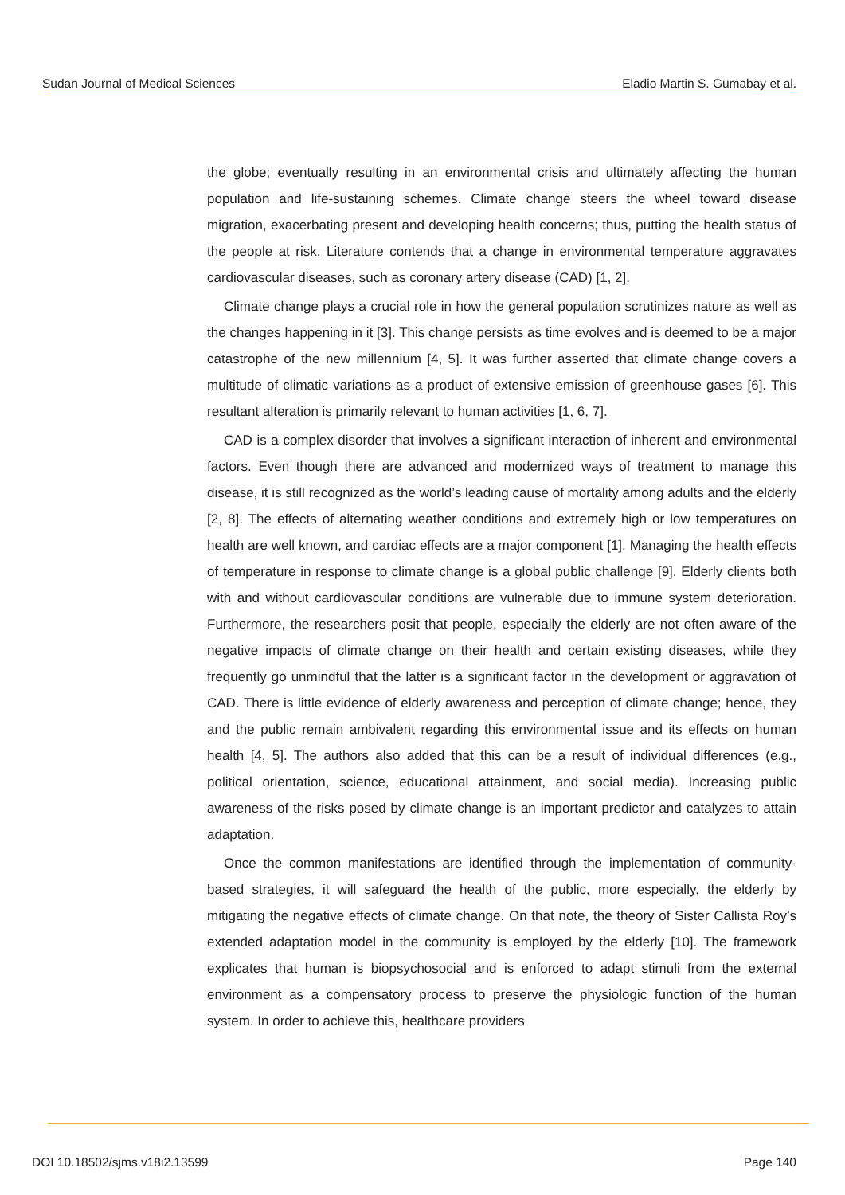Sudan Journal of Medical Sciences Eladio Martin S. Gumabay et al.
the globe; eventually resulting in an environmental crisis and ultimately affecting the human population and life-sustaining schemes. Climate change steers the wheel toward disease migration, exacerbating present and developing health concerns; thus, putting the health status of the people at risk. Literature contends that a change in environmental temperature aggravates cardiovascular diseases, such as coronary artery disease (CAD) [1, 2].
Climate change plays a crucial role in how the general population scrutinizes nature as well as the changes happening in it [3]. This change persists as time evolves and is deemed to be a major catastrophe of the new millennium [4, 5]. It was further asserted that climate change covers a multitude of climatic variations as a product of extensive emission of greenhouse gases [6]. This resultant alteration is primarily relevant to human activities [1, 6, 7].
CAD is a complex disorder that involves a significant interaction of inherent and environmental factors. Even though there are advanced and modernized ways of treatment to manage this disease, it is still recognized as the world’s leading cause of mortality among adults and the elderly [2, 8]. The effects of alternating weather conditions and extremely high or low temperatures on health are well known, and cardiac effects are a major component [1]. Managing the health effects of temperature in response to climate change is a global public challenge [9]. Elderly clients both with and without cardiovascular conditions are vulnerable due to immune system deterioration. Furthermore, the researchers posit that people, especially the elderly are not often aware of the negative impacts of climate change on their health and certain existing diseases, while they frequently go unmindful that the latter is a significant factor in the development or aggravation of CAD. There is little evidence of elderly awareness and perception of climate change; hence, they and the public remain ambivalent regarding this environmental issue and its effects on human health [4, 5]. The authors also added that this can be a result of individual differences (e.g., political orientation, science, educational attainment, and social media). Increasing public awareness of the risks posed by climate change is an important predictor and catalyzes to attain adaptation.
Once the common manifestations are identified through the implementation of community-based strategies, it will safeguard the health of the public, more especially, the elderly by mitigating the negative effects of climate change. On that note, the theory of Sister Callista Roy’s extended adaptation model in the community is employed by the elderly [10]. The framework explicates that human is biopsychosocial and is enforced to adapt stimuli from the external environment as a compensatory process to preserve the physiologic function of the human system. In order to achieve this, healthcare providers
DOI 10.18502/sjms.v18i2.13599 Page 140